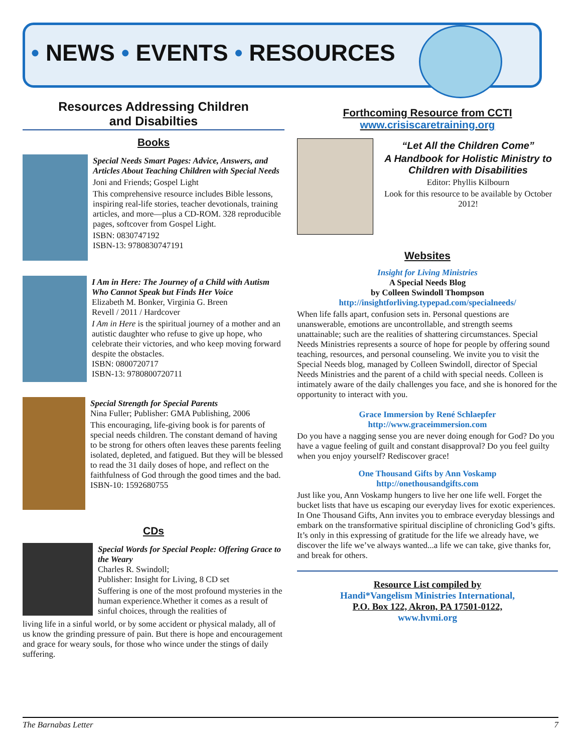• NEWS • EVENTS • RESOURCES
Resources Addressing Children
and Disabilties
Books
Special Needs Smart Pages: Advice, Answers, and Articles About Teaching Children with Special Needs
Joni and Friends; Gospel Light
This comprehensive resource includes Bible lessons, inspiring real-life stories, teacher devotionals, training articles, and more—plus a CD-ROM. 328 reproducible pages, softcover from Gospel Light.
ISBN: 0830747192
ISBN-13: 9780830747191
I Am in Here: The Journey of a Child with Autism Who Cannot Speak but Finds Her Voice
Elizabeth M. Bonker, Virginia G. Breen
Revell / 2011 / Hardcover
I Am in Here is the spiritual journey of a mother and an autistic daughter who refuse to give up hope, who celebrate their victories, and who keep moving forward despite the obstacles.
ISBN: 0800720717
ISBN-13: 9780800720711
Special Strength for Special Parents
Nina Fuller; Publisher: GMA Publishing, 2006
This encouraging, life-giving book is for parents of special needs children. The constant demand of having to be strong for others often leaves these parents feeling isolated, depleted, and fatigued. But they will be blessed to read the 31 daily doses of hope, and reflect on the faithfulness of God through the good times and the bad.
ISBN-10: 1592680755
CDs
Special Words for Special People: Offering Grace to the Weary
Charles R. Swindoll;
Publisher: Insight for Living, 8 CD set
Suffering is one of the most profound mysteries in the human experience.Whether it comes as a result of sinful choices, through the realities of
living life in a sinful world, or by some accident or physical malady, all of us know the grinding pressure of pain. But there is hope and encouragement and grace for weary souls, for those who wince under the stings of daily suffering.
Forthcoming Resource from CCTI
www.crisiscaretraining.org
“Let All the Children Come”
A Handbook for Holistic Ministry to Children with Disabilities
Editor: Phyllis Kilbourn
Look for this resource to be available by October 2012!
Websites
Insight for Living Ministries
A Special Needs Blog
by Colleen Swindoll Thompson
http://insightforliving.typepad.com/specialneeds/
When life falls apart, confusion sets in. Personal questions are unanswerable, emotions are uncontrollable, and strength seems unattainable; such are the realities of shattering circumstances. Special Needs Ministries represents a source of hope for people by offering sound teaching, resources, and personal counseling. We invite you to visit the Special Needs blog, managed by Colleen Swindoll, director of Special Needs Ministries and the parent of a child with special needs. Colleen is intimately aware of the daily challenges you face, and she is honored for the opportunity to interact with you.
Grace Immersion by René Schlaepfer
http://www.graceimmersion.com
Do you have a nagging sense you are never doing enough for God? Do you have a vague feeling of guilt and constant disapproval? Do you feel guilty when you enjoy yourself? Rediscover grace!
One Thousand Gifts by Ann Voskamp
http://onethousandgifts.com
Just like you, Ann Voskamp hungers to live her one life well. Forget the bucket lists that have us escaping our everyday lives for exotic experiences. In One Thousand Gifts, Ann invites you to embrace everyday blessings and embark on the transformative spiritual discipline of chronicling God’s gifts. It’s only in this expressing of gratitude for the life we already have, we discover the life we’ve always wanted...a life we can take, give thanks for, and break for others.
Resource List compiled by
Handi*Vangelism Ministries International,
P.O. Box 122, Akron, PA 17501-0122,
www.hvmi.org
The Barnabas Letter 7